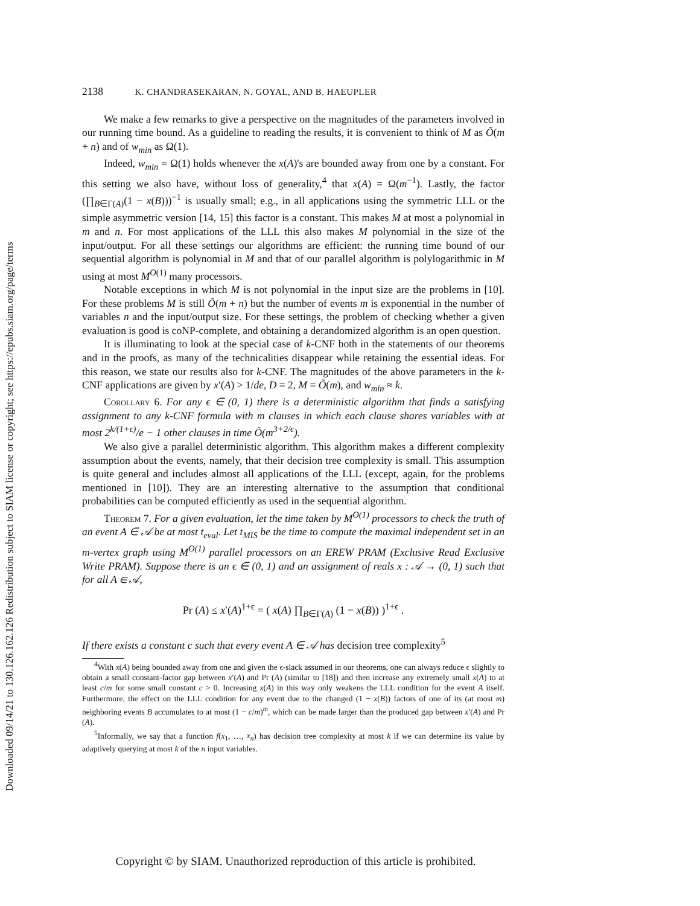Downloaded 09/14/21 to 130.126.162.126 Redistribution subject to SIAM license or copyright; see https://epubs.siam.org/page/terms
2138 K. CHANDRASEKARAN, N. GOYAL, AND B. HAEUPLER
We make a few remarks to give a perspective on the magnitudes of the parameters involved in our running time bound. As a guideline to reading the results, it is convenient to think of M as Õ(m + n) and of w<sub>min</sub> as Ω(1).
Indeed, w<sub>min</sub> = Ω(1) holds whenever the x(A)'s are bounded away from one by a constant. For this setting we also have, without loss of generality,<sup>4</sup> that x(A) = Ω(m<sup>−1</sup>). Lastly, the factor (∏<sub>B∈Γ(A)</sub>(1 − x(B)))<sup>−1</sup> is usually small; e.g., in all applications using the symmetric LLL or the simple asymmetric version [14, 15] this factor is a constant. This makes M at most a polynomial in m and n. For most applications of the LLL this also makes M polynomial in the size of the input/output. For all these settings our algorithms are efficient: the running time bound of our sequential algorithm is polynomial in M and that of our parallel algorithm is polylogarithmic in M using at most M<sup>O(1)</sup> many processors.
Notable exceptions in which M is not polynomial in the input size are the problems in [10]. For these problems M is still Õ(m + n) but the number of events m is exponential in the number of variables n and the input/output size. For these settings, the problem of checking whether a given evaluation is good is coNP-complete, and obtaining a derandomized algorithm is an open question.
It is illuminating to look at the special case of k-CNF both in the statements of our theorems and in the proofs, as many of the technicalities disappear while retaining the essential ideas. For this reason, we state our results also for k-CNF. The magnitudes of the above parameters in the k-CNF applications are given by x′(A) > 1/de, D = 2, M = Õ(m), and w<sub>min</sub> ≈ k.
Corollary 6. For any ϵ ∈ (0, 1) there is a deterministic algorithm that finds a satisfying assignment to any k-CNF formula with m clauses in which each clause shares variables with at most 2<sup>k/(1+ϵ)</sup>/e − 1 other clauses in time Õ(m<sup>3+2/ϵ</sup>).
We also give a parallel deterministic algorithm. This algorithm makes a different complexity assumption about the events, namely, that their decision tree complexity is small. This assumption is quite general and includes almost all applications of the LLL (except, again, for the problems mentioned in [10]). They are an interesting alternative to the assumption that conditional probabilities can be computed efficiently as used in the sequential algorithm.
Theorem 7. For a given evaluation, let the time taken by M<sup>O(1)</sup> processors to check the truth of an event A ∈ 𝒜 be at most t<sub>eval</sub>. Let t<sub>MIS</sub> be the time to compute the maximal independent set in an m-vertex graph using M<sup>O(1)</sup> parallel processors on an EREW PRAM (Exclusive Read Exclusive Write PRAM). Suppose there is an ϵ ∈ (0, 1) and an assignment of reals x : 𝒜 → (0, 1) such that for all A ∈ 𝒜,
Pr (A) ≤ x′(A)<sup>1+ϵ</sup> = ( x(A) ∏<sub>B∈Γ(A)</sub> (1 − x(B)) )<sup>1+ϵ</sup> .
If there exists a constant c such that every event A ∈ 𝒜 has decision tree complexity<sup>5</sup>
<sup>4</sup> With x(A) being bounded away from one and given the ϵ-slack assumed in our theorems, one can always reduce ϵ slightly to obtain a small constant-factor gap between x′(A) and Pr (A) (similar to [18]) and then increase any extremely small x(A) to at least c/m for some small constant c > 0. Increasing x(A) in this way only weakens the LLL condition for the event A itself. Furthermore, the effect on the LLL condition for any event due to the changed (1 − x(B)) factors of one of its (at most m) neighboring events B accumulates to at most (1 − c/m)<sup>m</sup>, which can be made larger than the produced gap between x′(A) and Pr (A).
<sup>5</sup> Informally, we say that a function f(x<sub>1</sub>, …, x<sub>n</sub>) has decision tree complexity at most k if we can determine its value by adaptively querying at most k of the n input variables.
Copyright © by SIAM. Unauthorized reproduction of this article is prohibited.